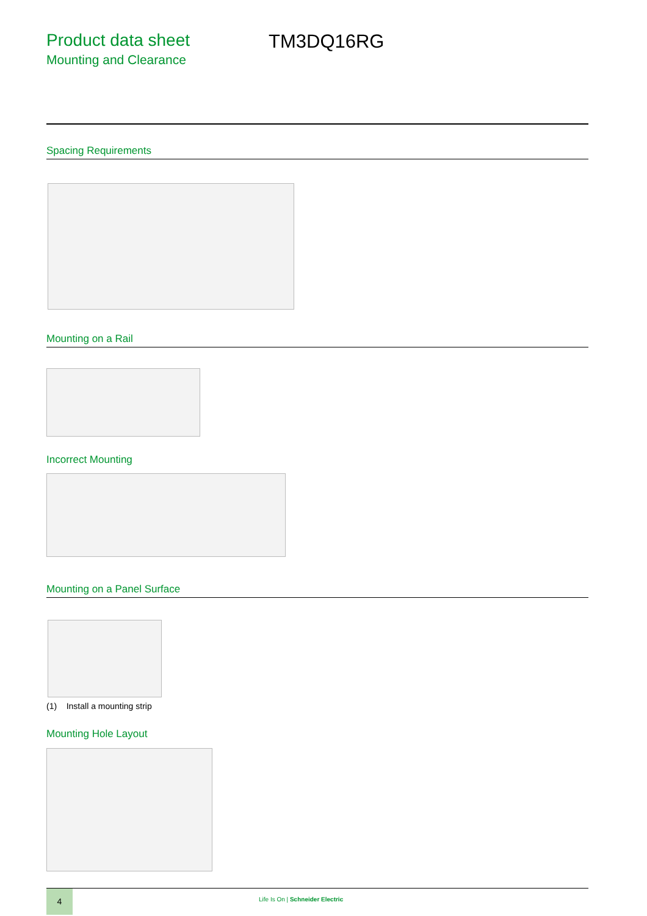Product data sheet
Mounting and Clearance
TM3DQ16RG
Spacing Requirements
Mounting on a Rail
Incorrect Mounting
Mounting on a Panel Surface
(1) Install a mounting strip
Mounting Hole Layout
4
Life Is On | Schneider Electric